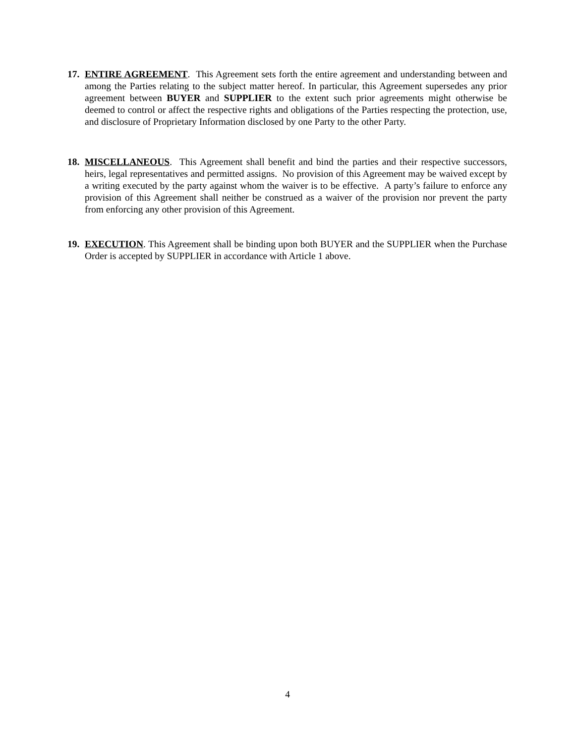17.
ENTIRE AGREEMENT. This Agreement sets forth the entire agreement and understanding between and among the Parties relating to the subject matter hereof. In particular, this Agreement supersedes any prior agreement between BUYER and SUPPLIER to the extent such prior agreements might otherwise be deemed to control or affect the respective rights and obligations of the Parties respecting the protection, use, and disclosure of Proprietary Information disclosed by one Party to the other Party.
18.
MISCELLANEOUS. This Agreement shall benefit and bind the parties and their respective successors, heirs, legal representatives and permitted assigns. No provision of this Agreement may be waived except by a writing executed by the party against whom the waiver is to be effective. A party’s failure to enforce any provision of this Agreement shall neither be construed as a waiver of the provision nor prevent the party from enforcing any other provision of this Agreement.
19.
EXECUTION. This Agreement shall be binding upon both BUYER and the SUPPLIER when the Purchase Order is accepted by SUPPLIER in accordance with Article 1 above.
4